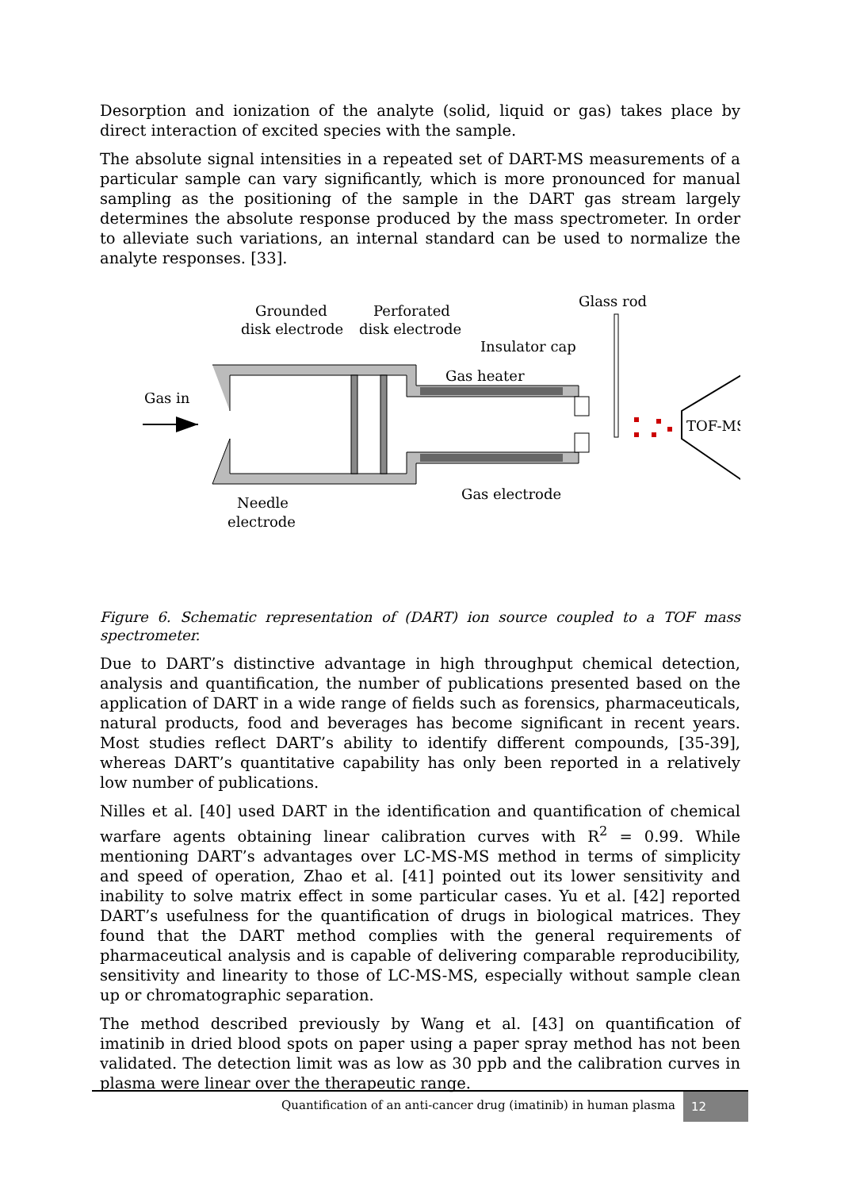Desorption and ionization of the analyte (solid, liquid or gas) takes place by direct interaction of excited species with the sample.
The absolute signal intensities in a repeated set of DART-MS measurements of a particular sample can vary significantly, which is more pronounced for manual sampling as the positioning of the sample in the DART gas stream largely determines the absolute response produced by the mass spectrometer. In order to alleviate such variations, an internal standard can be used to normalize the analyte responses. [33].
Gas in
Grounded
disk electrode
Perforated
disk electrode
Glass rod
Insulator cap
Gas heater
TOF-MS
Gas electrode
Needle
electrode
Figure 6. Schematic representation of (DART) ion source coupled to a TOF mass spectrometer.
Due to DART’s distinctive advantage in high throughput chemical detection, analysis and quantification, the number of publications presented based on the application of DART in a wide range of fields such as forensics, pharmaceuticals, natural products, food and beverages has become significant in recent years. Most studies reflect DART’s ability to identify different compounds, [35-39], whereas DART’s quantitative capability has only been reported in a relatively low number of publications.
Nilles et al. [40] used DART in the identification and quantification of chemical warfare agents obtaining linear calibration curves with R<sup>2</sup> = 0.99. While mentioning DART’s advantages over LC-MS-MS method in terms of simplicity and speed of operation, Zhao et al. [41] pointed out its lower sensitivity and inability to solve matrix effect in some particular cases. Yu et al. [42] reported DART’s usefulness for the quantification of drugs in biological matrices. They found that the DART method complies with the general requirements of pharmaceutical analysis and is capable of delivering comparable reproducibility, sensitivity and linearity to those of LC-MS-MS, especially without sample clean up or chromatographic separation.
The method described previously by Wang et al. [43] on quantification of imatinib in dried blood spots on paper using a paper spray method has not been validated. The detection limit was as low as 30 ppb and the calibration curves in plasma were linear over the therapeutic range.
Quantification of an anti-cancer drug (imatinib) in human plasma
12